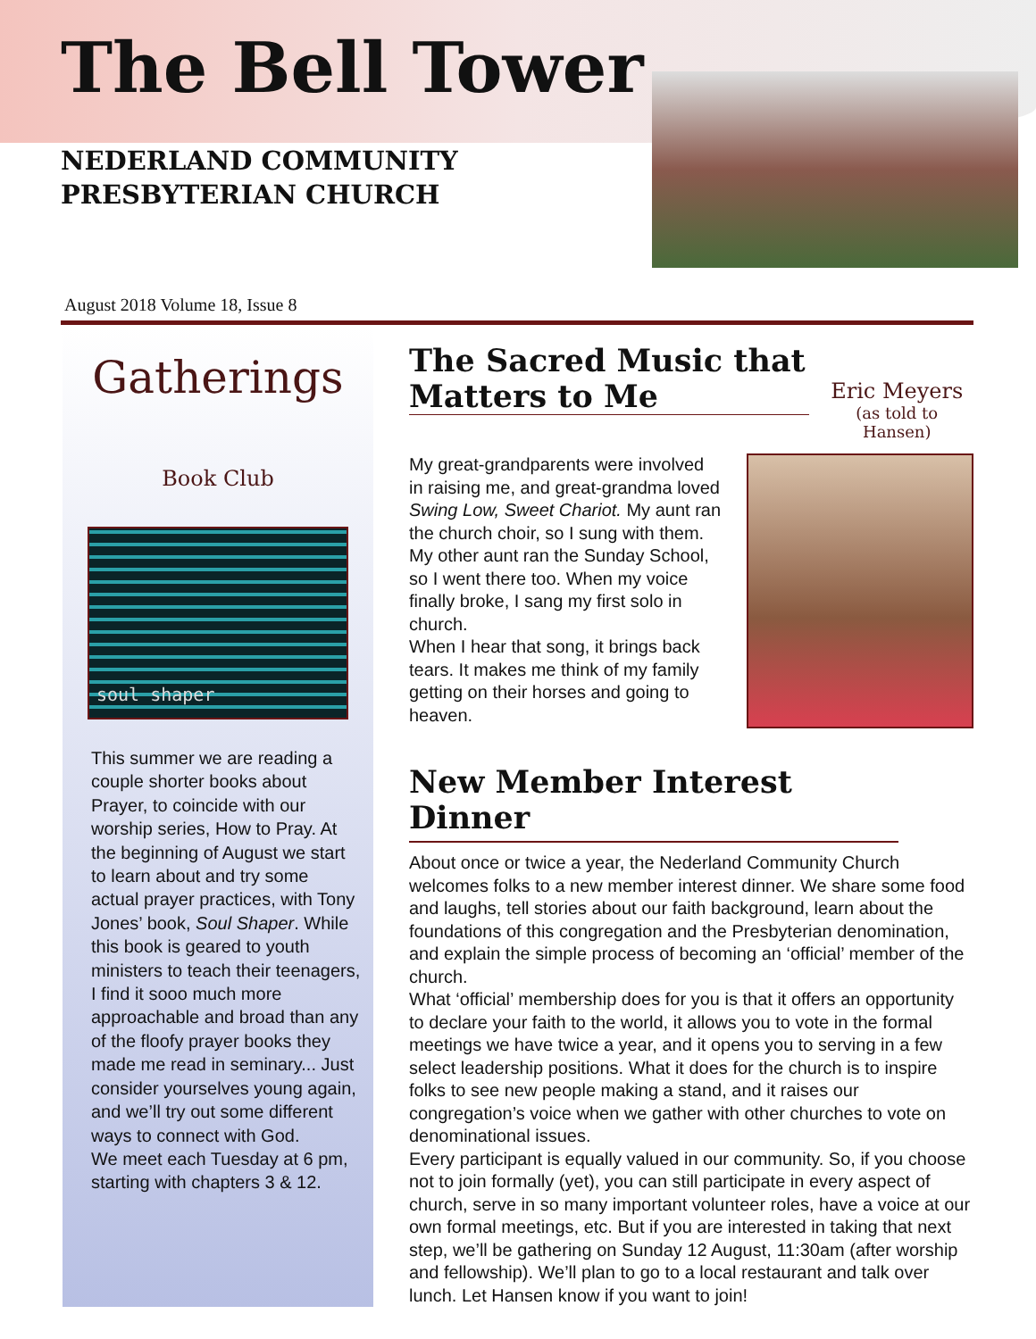The Bell Tower
NEDERLAND COMMUNITY
PRESBYTERIAN CHURCH
August 2018 Volume 18, Issue 8
Gatherings
Book Club
soul shaper
This summer we are reading a couple shorter books about Prayer, to coincide with our worship series, How to Pray. At the beginning of August we start to learn about and try some actual prayer practices, with Tony Jones’ book, Soul Shaper. While this book is geared to youth ministers to teach their teenagers, I find it sooo much more approachable and broad than any of the floofy prayer books they made me read in seminary... Just consider yourselves young again, and we’ll try out some different ways to connect with God.
We meet each Tuesday at 6 pm, starting with chapters 3 & 12.
The Sacred Music that Matters to Me
Eric Meyers
(as told to Hansen)
My great-grandparents were involved in raising me, and great-grandma loved Swing Low, Sweet Chariot. My aunt ran the church choir, so I sung with them. My other aunt ran the Sunday School, so I went there too. When my voice finally broke, I sang my first solo in church.
When I hear that song, it brings back tears. It makes me think of my family getting on their horses and going to heaven.
New Member Interest Dinner
About once or twice a year, the Nederland Community Church welcomes folks to a new member interest dinner. We share some food and laughs, tell stories about our faith background, learn about the foundations of this congregation and the Presbyterian denomination, and explain the simple process of becoming an ‘official’ member of the church.
What ‘official’ membership does for you is that it offers an opportunity to declare your faith to the world, it allows you to vote in the formal meetings we have twice a year, and it opens you to serving in a few select leadership positions. What it does for the church is to inspire folks to see new people making a stand, and it raises our congregation’s voice when we gather with other churches to vote on denominational issues.
Every participant is equally valued in our community. So, if you choose not to join formally (yet), you can still participate in every aspect of church, serve in so many important volunteer roles, have a voice at our own formal meetings, etc. But if you are interested in taking that next step, we’ll be gathering on Sunday 12 August, 11:30am (after worship and fellowship). We’ll plan to go to a local restaurant and talk over lunch. Let Hansen know if you want to join!